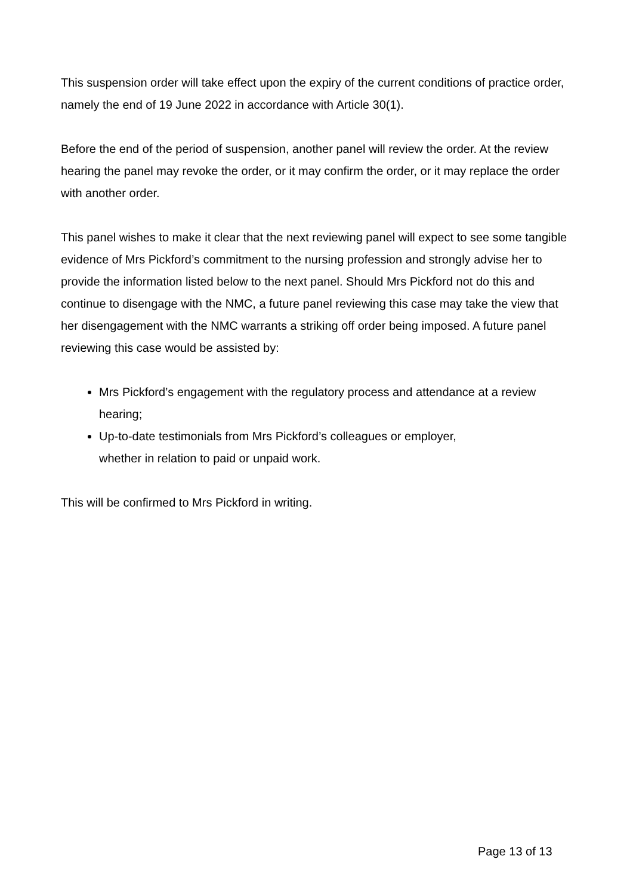This suspension order will take effect upon the expiry of the current conditions of practice order, namely the end of 19 June 2022 in accordance with Article 30(1).
Before the end of the period of suspension, another panel will review the order. At the review hearing the panel may revoke the order, or it may confirm the order, or it may replace the order with another order.
This panel wishes to make it clear that the next reviewing panel will expect to see some tangible evidence of Mrs Pickford’s commitment to the nursing profession and strongly advise her to provide the information listed below to the next panel. Should Mrs Pickford not do this and continue to disengage with the NMC, a future panel reviewing this case may take the view that her disengagement with the NMC warrants a striking off order being imposed. A future panel reviewing this case would be assisted by:
Mrs Pickford’s engagement with the regulatory process and attendance at a review hearing;
Up-to-date testimonials from Mrs Pickford’s colleagues or employer,
whether in relation to paid or unpaid work.
This will be confirmed to Mrs Pickford in writing.
Page 13 of 13